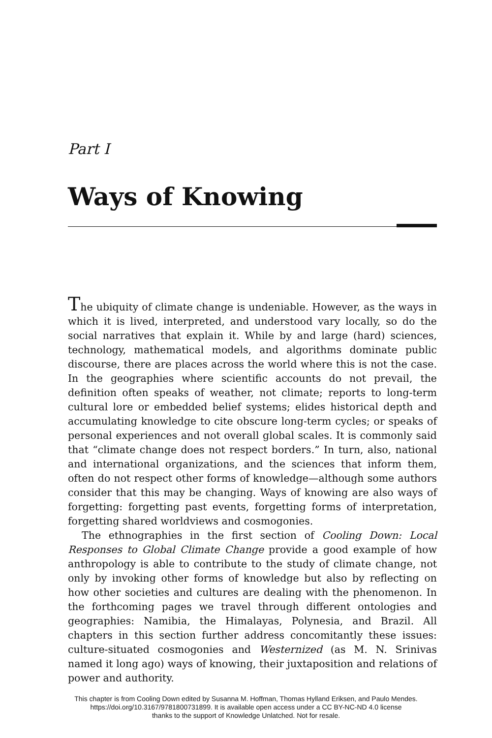Part I
Ways of Knowing
The ubiquity of climate change is undeniable. However, as the ways in which it is lived, interpreted, and understood vary locally, so do the social narratives that explain it. While by and large (hard) sciences, technology, mathematical models, and algorithms dominate public discourse, there are places across the world where this is not the case. In the geographies where scientific accounts do not prevail, the definition often speaks of weather, not climate; reports to long-term cultural lore or embedded belief systems; elides historical depth and accumulating knowledge to cite obscure long-term cycles; or speaks of personal experiences and not overall global scales. It is commonly said that “climate change does not respect borders.” In turn, also, national and international organizations, and the sciences that inform them, often do not respect other forms of knowledge—although some authors consider that this may be changing. Ways of knowing are also ways of forgetting: forgetting past events, forgetting forms of interpretation, forgetting shared worldviews and cosmogonies.
The ethnographies in the first section of Cooling Down: Local Responses to Global Climate Change provide a good example of how anthropology is able to contribute to the study of climate change, not only by invoking other forms of knowledge but also by reflecting on how other societies and cultures are dealing with the phenomenon. In the forthcoming pages we travel through different ontologies and geographies: Namibia, the Himalayas, Polynesia, and Brazil. All chapters in this section further address concomitantly these issues: culture-situated cosmogonies and Westernized (as M. N. Srinivas named it long ago) ways of knowing, their juxtaposition and relations of power and authority.
This chapter is from Cooling Down edited by Susanna M. Hoffman, Thomas Hylland Eriksen, and Paulo Mendes.
https://doi.org/10.3167/9781800731899. It is available open access under a CC BY-NC-ND 4.0 license
thanks to the support of Knowledge Unlatched. Not for resale.